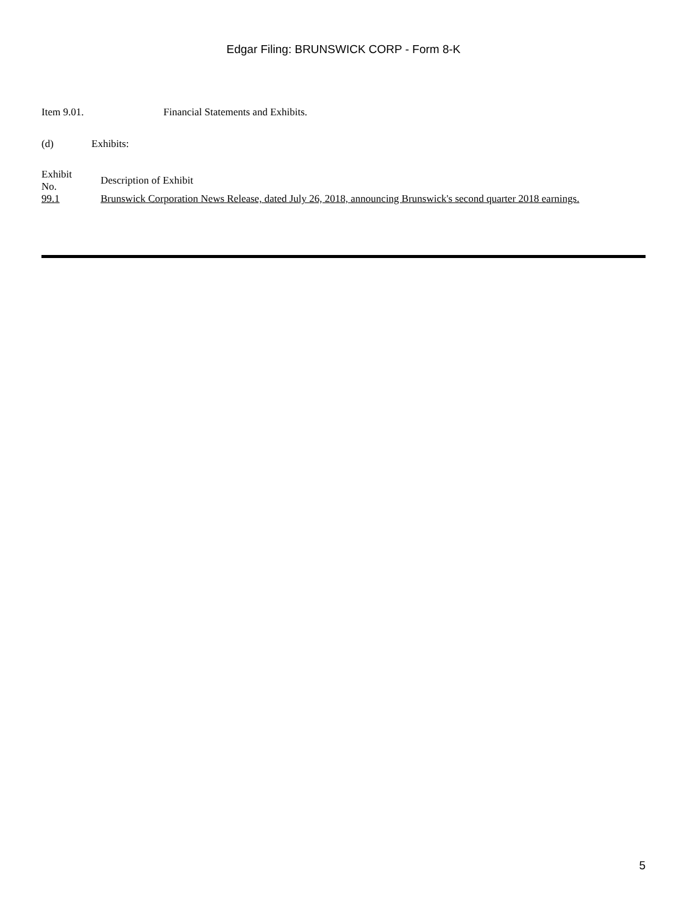Edgar Filing: BRUNSWICK CORP - Form 8-K
Item 9.01. Financial Statements and Exhibits.
(d) Exhibits:
| Exhibit No. | Description of Exhibit |
| --- | --- |
| 99.1 | Brunswick Corporation News Release, dated July 26, 2018, announcing Brunswick's second quarter 2018 earnings. |
5